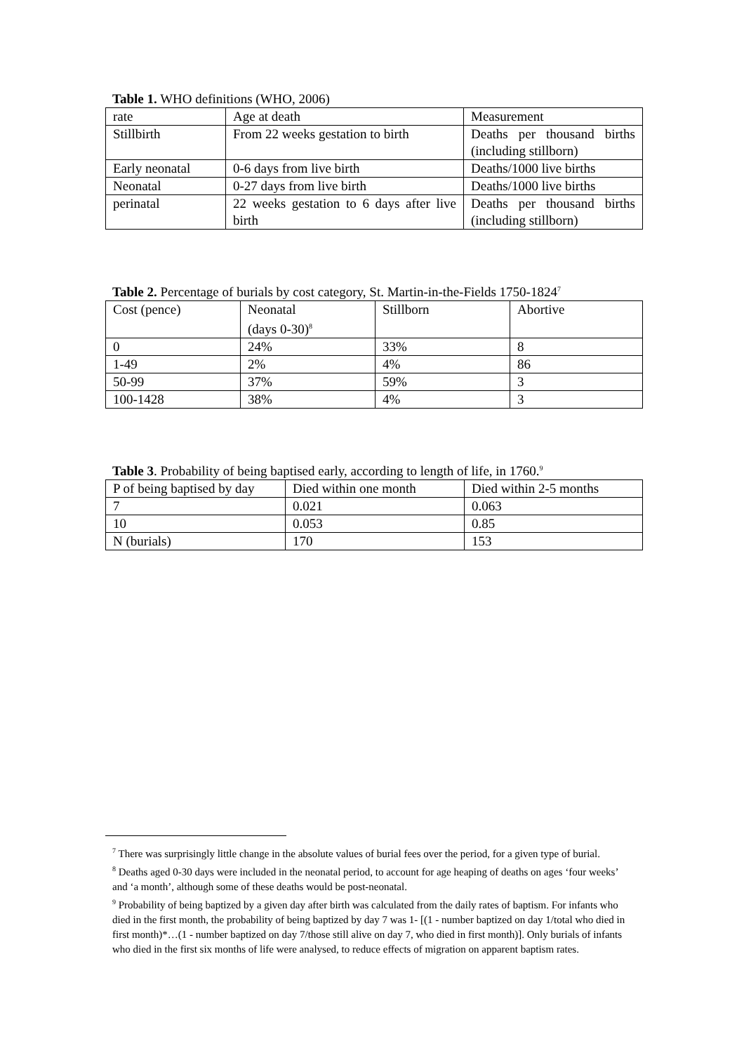Table 1. WHO definitions (WHO, 2006)
| rate | Age at death | Measurement |
| Stillbirth | From 22 weeks gestation to birth | Deaths per thousand births (including stillborn) |
| Early neonatal | 0-6 days from live birth | Deaths/1000 live births |
| Neonatal | 0-27 days from live birth | Deaths/1000 live births |
| perinatal | 22 weeks gestation to 6 days after live birth | Deaths per thousand births (including stillborn) |
Table 2. Percentage of burials by cost category, St. Martin-in-the-Fields 1750-1824<sup>7</sup>
| Cost (pence) | Neonatal (days 0-30)<sup>8</sup> | Stillborn | Abortive |
| 0 | 24% | 33% | 8 |
| 1-49 | 2% | 4% | 86 |
| 50-99 | 37% | 59% | 3 |
| 100-1428 | 38% | 4% | 3 |
Table 3. Probability of being baptised early, according to length of life, in 1760.<sup>9</sup>
| P of being baptised by day | Died within one month | Died within 2-5 months |
| 7 | 0.021 | 0.063 |
| 10 | 0.053 | 0.85 |
| N (burials) | 170 | 153 |
<sup>7</sup> There was surprisingly little change in the absolute values of burial fees over the period, for a given type of burial.
<sup>8</sup> Deaths aged 0-30 days were included in the neonatal period, to account for age heaping of deaths on ages ‘four weeks’ and ‘a month’, although some of these deaths would be post-neonatal.
<sup>9</sup> Probability of being baptized by a given day after birth was calculated from the daily rates of baptism. For infants who died in the first month, the probability of being baptized by day 7 was 1- [(1 - number baptized on day 1/total who died in first month)*…(1 - number baptized on day 7/those still alive on day 7, who died in first month)]. Only burials of infants who died in the first six months of life were analysed, to reduce effects of migration on apparent baptism rates.